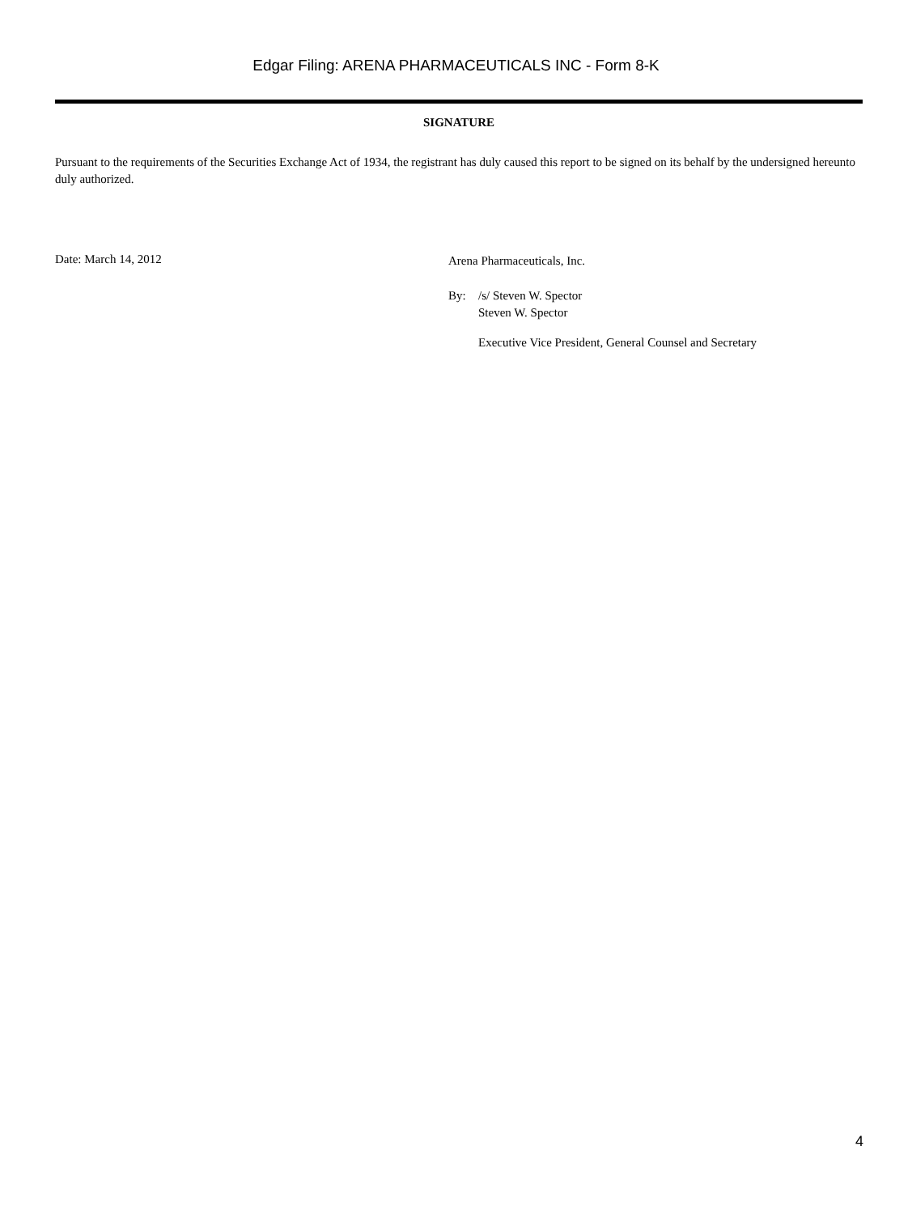Edgar Filing: ARENA PHARMACEUTICALS INC - Form 8-K
SIGNATURE
Pursuant to the requirements of the Securities Exchange Act of 1934, the registrant has duly caused this report to be signed on its behalf by the undersigned hereunto duly authorized.
Date: March 14, 2012
Arena Pharmaceuticals, Inc.
| By: | /s/ Steven W. Spector Steven W. Spector |
| | Executive Vice President, General Counsel and Secretary |
4